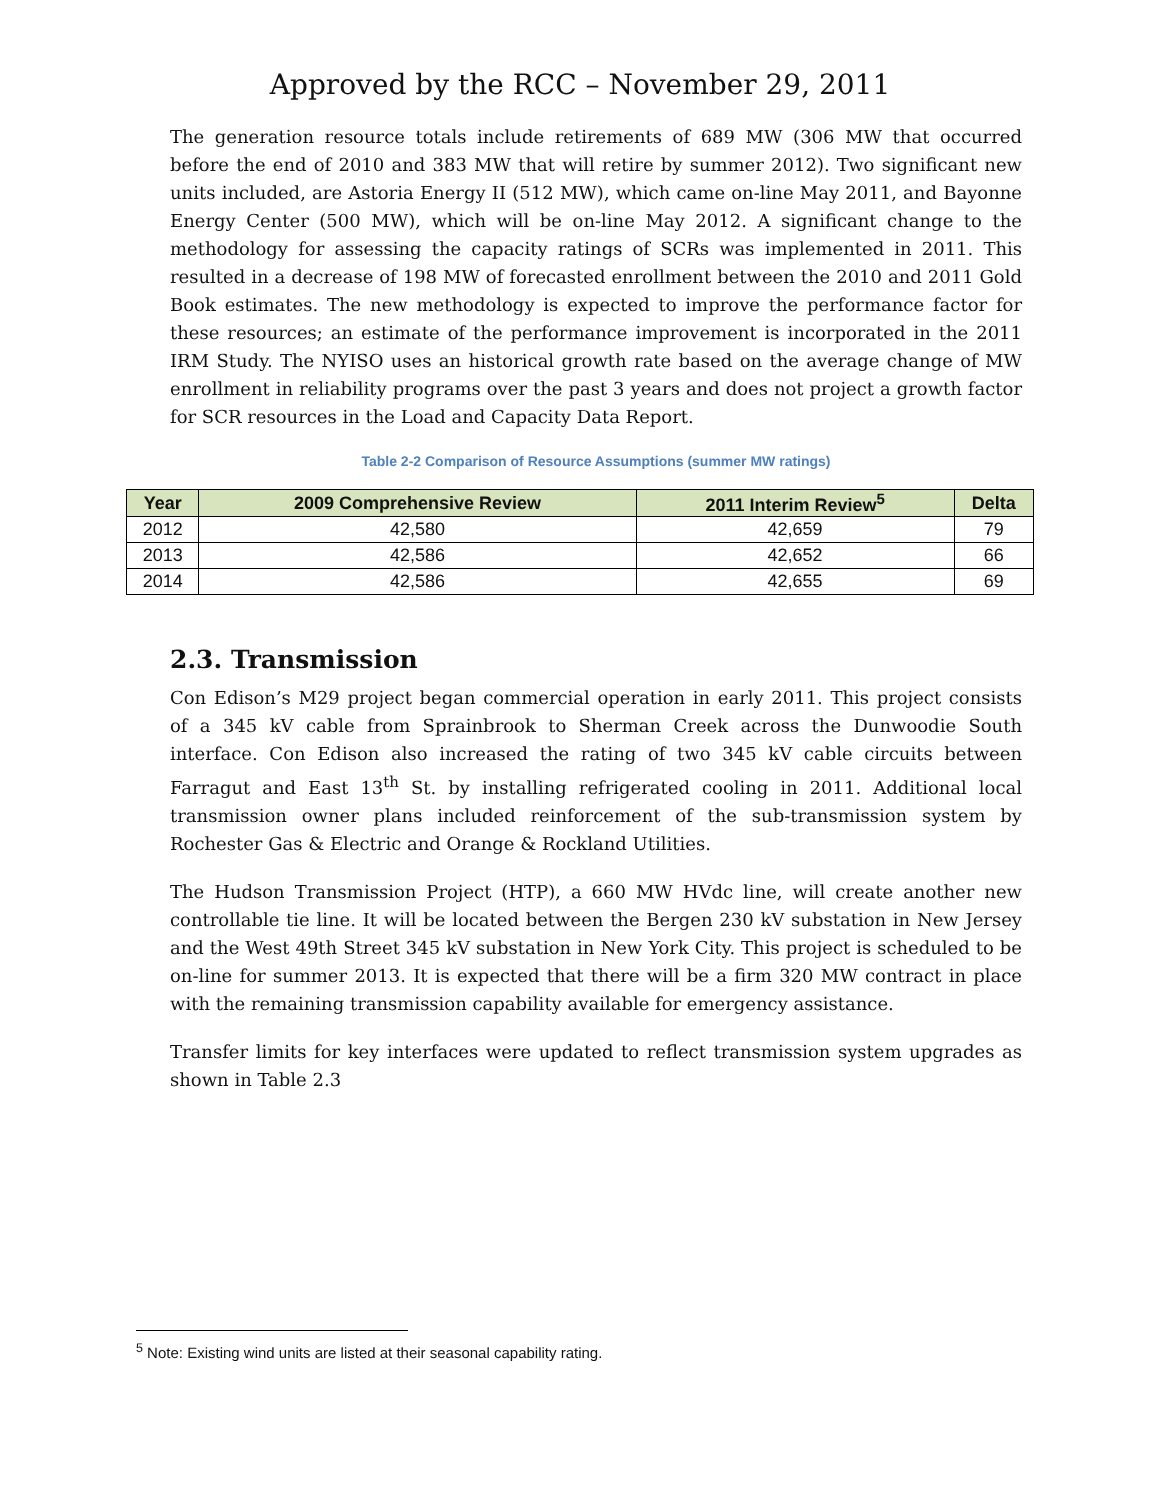Approved by the RCC – November 29, 2011
The generation resource totals include retirements of 689 MW (306 MW that occurred before the end of 2010 and 383 MW that will retire by summer 2012). Two significant new units included, are Astoria Energy II (512 MW), which came on-line May 2011, and Bayonne Energy Center (500 MW), which will be on-line May 2012. A significant change to the methodology for assessing the capacity ratings of SCRs was implemented in 2011. This resulted in a decrease of 198 MW of forecasted enrollment between the 2010 and 2011 Gold Book estimates. The new methodology is expected to improve the performance factor for these resources; an estimate of the performance improvement is incorporated in the 2011 IRM Study. The NYISO uses an historical growth rate based on the average change of MW enrollment in reliability programs over the past 3 years and does not project a growth factor for SCR resources in the Load and Capacity Data Report.
Table 2-2 Comparison of Resource Assumptions (summer MW ratings)
| Year | 2009 Comprehensive Review | 2011 Interim Review<sup>5</sup> | Delta |
| --- | --- | --- | --- |
| 2012 | 42,580 | 42,659 | 79 |
| 2013 | 42,586 | 42,652 | 66 |
| 2014 | 42,586 | 42,655 | 69 |
2.3. Transmission
Con Edison’s M29 project began commercial operation in early 2011. This project consists of a 345 kV cable from Sprainbrook to Sherman Creek across the Dunwoodie South interface. Con Edison also increased the rating of two 345 kV cable circuits between Farragut and East 13<sup>th</sup> St. by installing refrigerated cooling in 2011. Additional local transmission owner plans included reinforcement of the sub-transmission system by Rochester Gas & Electric and Orange & Rockland Utilities.
The Hudson Transmission Project (HTP), a 660 MW HVdc line, will create another new controllable tie line. It will be located between the Bergen 230 kV substation in New Jersey and the West 49th Street 345 kV substation in New York City. This project is scheduled to be on-line for summer 2013. It is expected that there will be a firm 320 MW contract in place with the remaining transmission capability available for emergency assistance.
Transfer limits for key interfaces were updated to reflect transmission system upgrades as shown in Table 2.3
<sup>5</sup> Note: Existing wind units are listed at their seasonal capability rating.